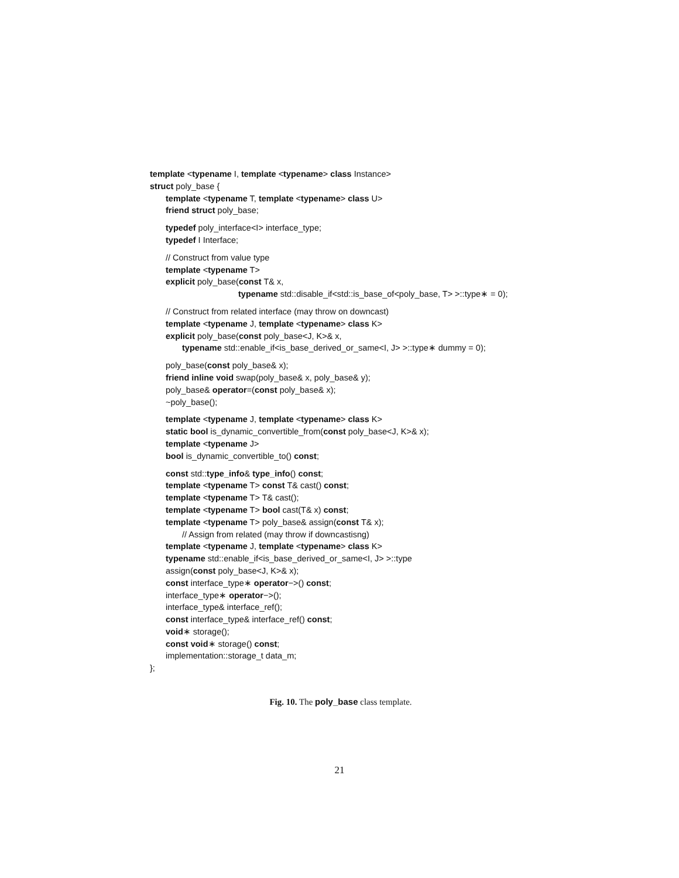template <typename I, template <typename> class Instance>
struct poly_base {
template <typename T, template <typename> class U>
friend struct poly_base;
typedef poly_interface<I> interface_type;
typedef I Interface;
// Construct from value type
template <typename T>
explicit poly_base(const T& x,
typename std::disable_if<std::is_base_of<poly_base, T> >::type∗ = 0);
// Construct from related interface (may throw on downcast)
template <typename J, template <typename> class K>
explicit poly_base(const poly_base<J, K>& x,
typename std::enable_if<is_base_derived_or_same<I, J> >::type∗ dummy = 0);
poly_base(const poly_base& x);
friend inline void swap(poly_base& x, poly_base& y);
poly_base& operator=(const poly_base& x);
~poly_base();
template <typename J, template <typename> class K>
static bool is_dynamic_convertible_from(const poly_base<J, K>& x);
template <typename J>
bool is_dynamic_convertible_to() const;
const std::type_info& type_info() const;
template <typename T> const T& cast() const;
template <typename T> T& cast();
template <typename T> bool cast(T& x) const;
template <typename T> poly_base& assign(const T& x);
// Assign from related (may throw if downcastisng)
template <typename J, template <typename> class K>
typename std::enable_if<is_base_derived_or_same<I, J> >::type
assign(const poly_base<J, K>& x);
const interface_type∗ operator−>() const;
interface_type∗ operator−>();
interface_type& interface_ref();
const interface_type& interface_ref() const;
void∗ storage();
const void∗ storage() const;
implementation::storage_t data_m;
};
Fig. 10. The poly_base class template.
21